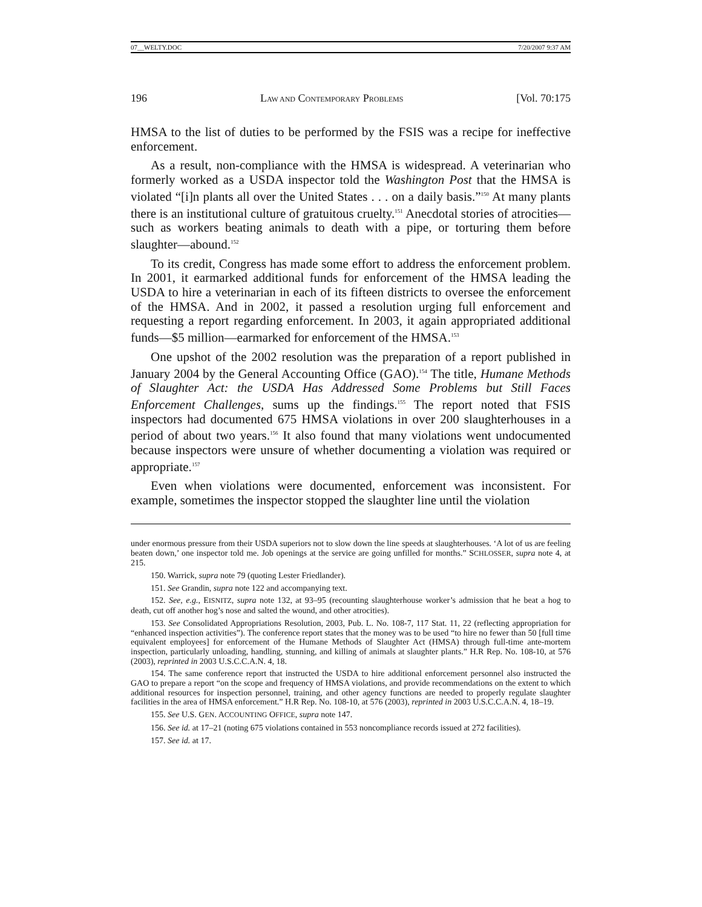07__WELTY.DOC 7/20/2007 9:37 AM
196 LAW AND CONTEMPORARY PROBLEMS [Vol. 70:175
HMSA to the list of duties to be performed by the FSIS was a recipe for ineffective enforcement.
As a result, non-compliance with the HMSA is widespread. A veterinarian who formerly worked as a USDA inspector told the Washington Post that the HMSA is violated “[i]n plants all over the United States . . . on a daily basis.”<sup>150</sup> At many plants there is an institutional culture of gratuitous cruelty.<sup>151</sup> Anecdotal stories of atrocities—such as workers beating animals to death with a pipe, or torturing them before slaughter—abound.<sup>152</sup>
To its credit, Congress has made some effort to address the enforcement problem. In 2001, it earmarked additional funds for enforcement of the HMSA leading the USDA to hire a veterinarian in each of its fifteen districts to oversee the enforcement of the HMSA. And in 2002, it passed a resolution urging full enforcement and requesting a report regarding enforcement. In 2003, it again appropriated additional funds—$5 million—earmarked for enforcement of the HMSA.<sup>153</sup>
One upshot of the 2002 resolution was the preparation of a report published in January 2004 by the General Accounting Office (GAO).<sup>154</sup> The title, Humane Methods of Slaughter Act: the USDA Has Addressed Some Problems but Still Faces Enforcement Challenges, sums up the findings.<sup>155</sup> The report noted that FSIS inspectors had documented 675 HMSA violations in over 200 slaughterhouses in a period of about two years.<sup>156</sup> It also found that many violations went undocumented because inspectors were unsure of whether documenting a violation was required or appropriate.<sup>157</sup>
Even when violations were documented, enforcement was inconsistent. For example, sometimes the inspector stopped the slaughter line until the violation
under enormous pressure from their USDA superiors not to slow down the line speeds at slaughterhouses. ‘A lot of us are feeling beaten down,’ one inspector told me. Job openings at the service are going unfilled for months.” SCHLOSSER, supra note 4, at 215.
150. Warrick, supra note 79 (quoting Lester Friedlander).
151. See Grandin, supra note 122 and accompanying text.
152. See, e.g., EISNITZ, supra note 132, at 93–95 (recounting slaughterhouse worker’s admission that he beat a hog to death, cut off another hog’s nose and salted the wound, and other atrocities).
153. See Consolidated Appropriations Resolution, 2003, Pub. L. No. 108-7, 117 Stat. 11, 22 (reflecting appropriation for “enhanced inspection activities”). The conference report states that the money was to be used “to hire no fewer than 50 [full time equivalent employees] for enforcement of the Humane Methods of Slaughter Act (HMSA) through full-time ante-mortem inspection, particularly unloading, handling, stunning, and killing of animals at slaughter plants.” H.R Rep. No. 108-10, at 576 (2003), reprinted in 2003 U.S.C.C.A.N. 4, 18.
154. The same conference report that instructed the USDA to hire additional enforcement personnel also instructed the GAO to prepare a report “on the scope and frequency of HMSA violations, and provide recommendations on the extent to which additional resources for inspection personnel, training, and other agency functions are needed to properly regulate slaughter facilities in the area of HMSA enforcement.” H.R Rep. No. 108-10, at 576 (2003), reprinted in 2003 U.S.C.C.A.N. 4, 18–19.
155. See U.S. GEN. ACCOUNTING OFFICE, supra note 147.
156. See id. at 17–21 (noting 675 violations contained in 553 noncompliance records issued at 272 facilities).
157. See id. at 17.